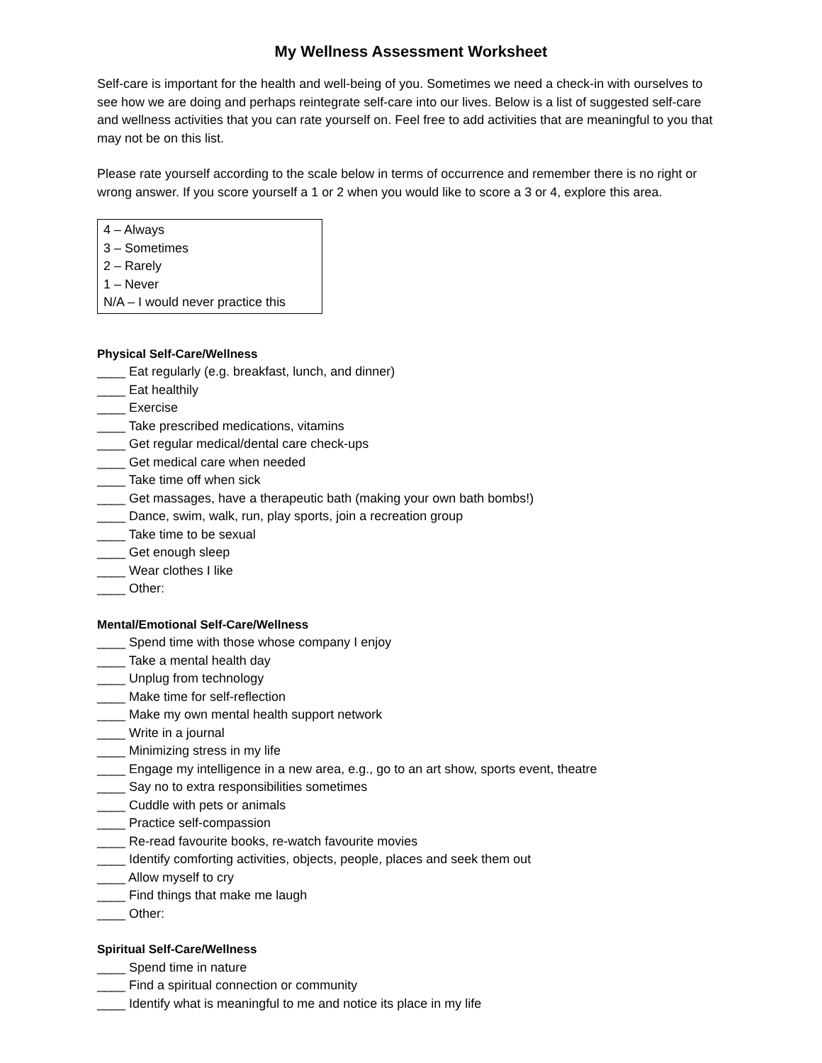My Wellness Assessment Worksheet
Self-care is important for the health and well-being of you. Sometimes we need a check-in with ourselves to see how we are doing and perhaps reintegrate self-care into our lives. Below is a list of suggested self-care and wellness activities that you can rate yourself on. Feel free to add activities that are meaningful to you that may not be on this list.
Please rate yourself according to the scale below in terms of occurrence and remember there is no right or wrong answer. If you score yourself a 1 or 2 when you would like to score a 3 or 4, explore this area.
4 – Always
3 – Sometimes
2 – Rarely
1 – Never
N/A – I would never practice this
Physical Self-Care/Wellness
____ Eat regularly (e.g. breakfast, lunch, and dinner)
____ Eat healthily
____ Exercise
____ Take prescribed medications, vitamins
____ Get regular medical/dental care check-ups
____ Get medical care when needed
____ Take time off when sick
____ Get massages, have a therapeutic bath (making your own bath bombs!)
____ Dance, swim, walk, run, play sports, join a recreation group
____ Take time to be sexual
____ Get enough sleep
____ Wear clothes I like
____ Other:
Mental/Emotional Self-Care/Wellness
____ Spend time with those whose company I enjoy
____ Take a mental health day
____ Unplug from technology
____ Make time for self-reflection
____ Make my own mental health support network
____ Write in a journal
____ Minimizing stress in my life
____ Engage my intelligence in a new area, e.g., go to an art show, sports event, theatre
____ Say no to extra responsibilities sometimes
____ Cuddle with pets or animals
____ Practice self-compassion
____ Re-read favourite books, re-watch favourite movies
____ Identify comforting activities, objects, people, places and seek them out
____ Allow myself to cry
____ Find things that make me laugh
____ Other:
Spiritual Self-Care/Wellness
____ Spend time in nature
____ Find a spiritual connection or community
____ Identify what is meaningful to me and notice its place in my life